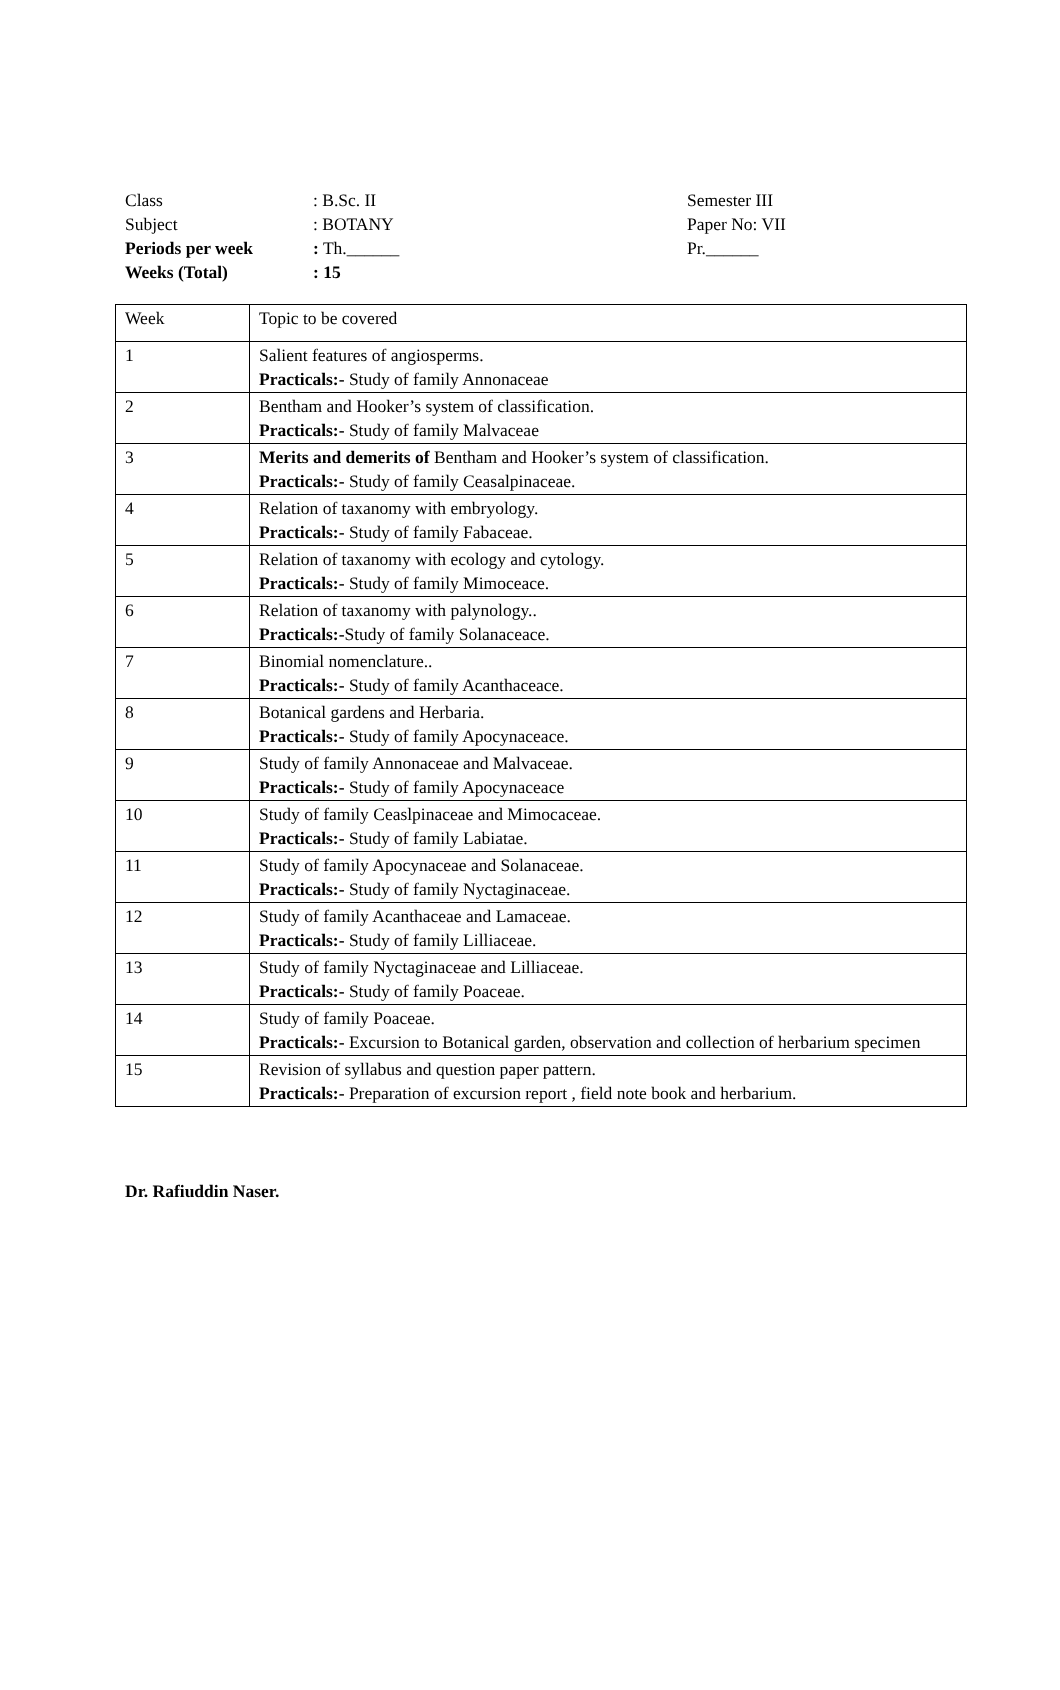| Class | : B.Sc. II | Semester III |
| Subject | : BOTANY | Paper No: VII |
| Periods per week | : Th.______ | Pr.______ |
| Weeks (Total) | : 15 | |
| Week | Topic to be covered |
| 1 | Salient features of angiosperms. Practicals:- Study of family Annonaceae |
| 2 | Bentham and Hooker’s system of classification. Practicals:- Study of family Malvaceae |
| 3 | Merits and demerits of Bentham and Hooker’s system of classification. Practicals:- Study of family Ceasalpinaceae. |
| 4 | Relation of taxanomy with embryology. Practicals:- Study of family Fabaceae. |
| 5 | Relation of taxanomy with ecology and cytology. Practicals:- Study of family Mimoceace. |
| 6 | Relation of taxanomy with palynology.. Practicals:- Study of family Solanaceace. |
| 7 | Binomial nomenclature.. Practicals:- Study of family Acanthaceace. |
| 8 | Botanical gardens and Herbaria. Practicals:- Study of family Apocynaceace. |
| 9 | Study of family Annonaceae and Malvaceae. Practicals:- Study of family Apocynaceace |
| 10 | Study of family Ceaslpinaceae and Mimocaceae. Practicals:- Study of family Labiatae. |
| 11 | Study of family Apocynaceae and Solanaceae. Practicals:- Study of family Nyctaginaceae. |
| 12 | Study of family Acanthaceae and Lamaceae. Practicals:- Study of family Lilliaceae. |
| 13 | Study of family Nyctaginaceae and Lilliaceae. Practicals:- Study of family Poaceae. |
| 14 | Study of family Poaceae. Practicals:- Excursion to Botanical garden, observation and collection of herbarium specimen |
| 15 | Revision of syllabus and question paper pattern. Practicals:- Preparation of excursion report , field note book and herbarium. |
Dr. Rafiuddin Naser.